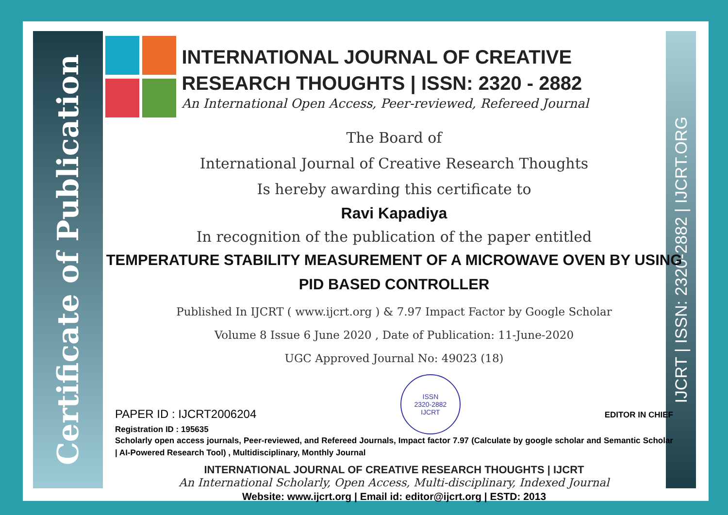Certificate of Publication
IJCRT | ISSN: 2320-2882 | IJCRT.ORG
INTERNATIONAL JOURNAL OF CREATIVE RESEARCH THOUGHTS | ISSN: 2320 - 2882
An International Open Access, Peer-reviewed, Refereed Journal
The Board of
International Journal of Creative Research Thoughts
Is hereby awarding this certificate to
Ravi Kapadiya
In recognition of the publication of the paper entitled
TEMPERATURE STABILITY MEASUREMENT OF A MICROWAVE OVEN BY USING PID BASED CONTROLLER
Published In IJCRT ( www.ijcrt.org ) & 7.97 Impact Factor by Google Scholar
Volume 8 Issue 6 June 2020 , Date of Publication: 11-June-2020
UGC Approved Journal No: 49023 (18)
PAPER ID : IJCRT2006204
Registration ID : 195635
ISSN
2320-2882
IJCRT
EDITOR IN CHIEF
Scholarly open access journals, Peer-reviewed, and Refereed Journals, Impact factor 7.97 (Calculate by google scholar and Semantic Scholar | AI-Powered Research Tool) , Multidisciplinary, Monthly Journal
INTERNATIONAL JOURNAL OF CREATIVE RESEARCH THOUGHTS | IJCRT
An International Scholarly, Open Access, Multi-disciplinary, Indexed Journal
Website: www.ijcrt.org | Email id: editor@ijcrt.org | ESTD: 2013